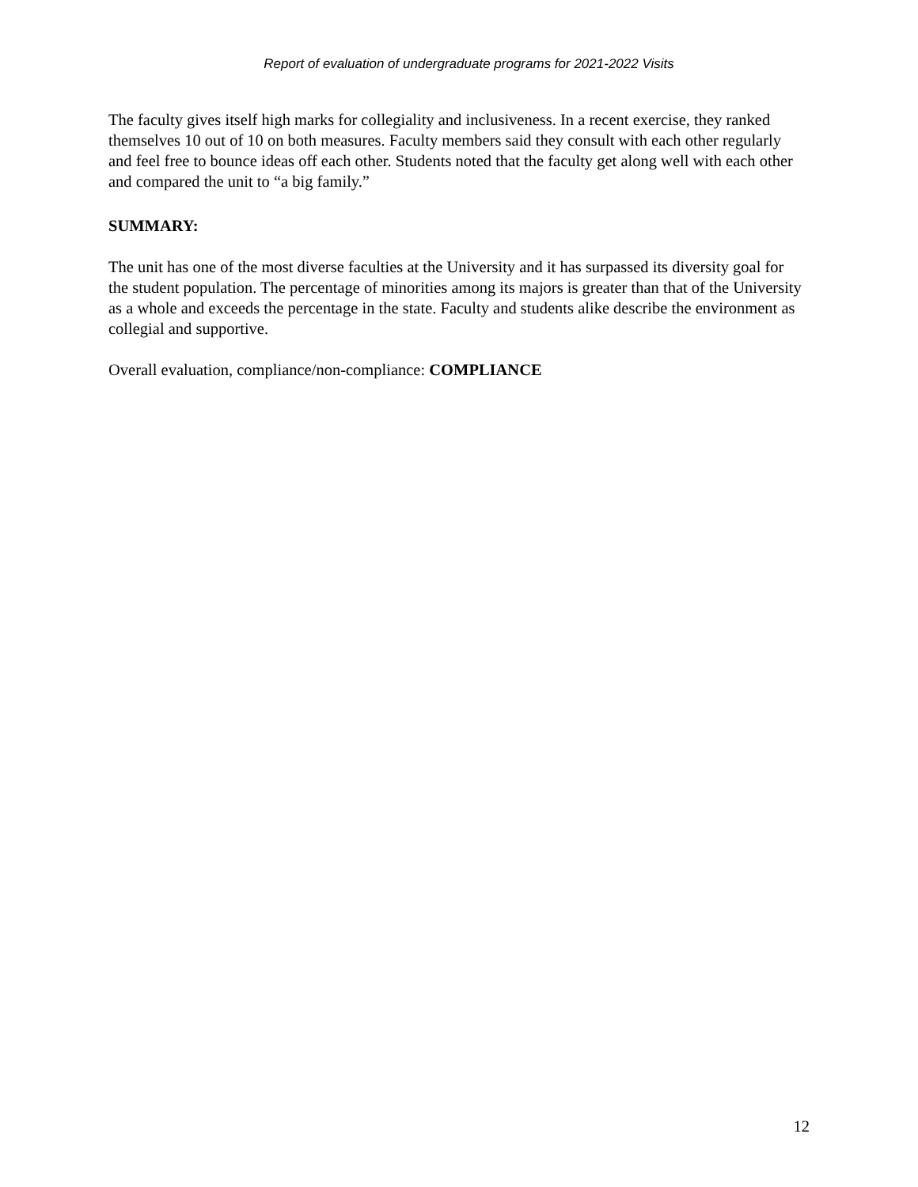Report of evaluation of undergraduate programs for 2021-2022 Visits
The faculty gives itself high marks for collegiality and inclusiveness. In a recent exercise, they ranked themselves 10 out of 10 on both measures. Faculty members said they consult with each other regularly and feel free to bounce ideas off each other. Students noted that the faculty get along well with each other and compared the unit to “a big family.”
SUMMARY:
The unit has one of the most diverse faculties at the University and it has surpassed its diversity goal for the student population. The percentage of minorities among its majors is greater than that of the University as a whole and exceeds the percentage in the state. Faculty and students alike describe the environment as collegial and supportive.
Overall evaluation, compliance/non-compliance: COMPLIANCE
12